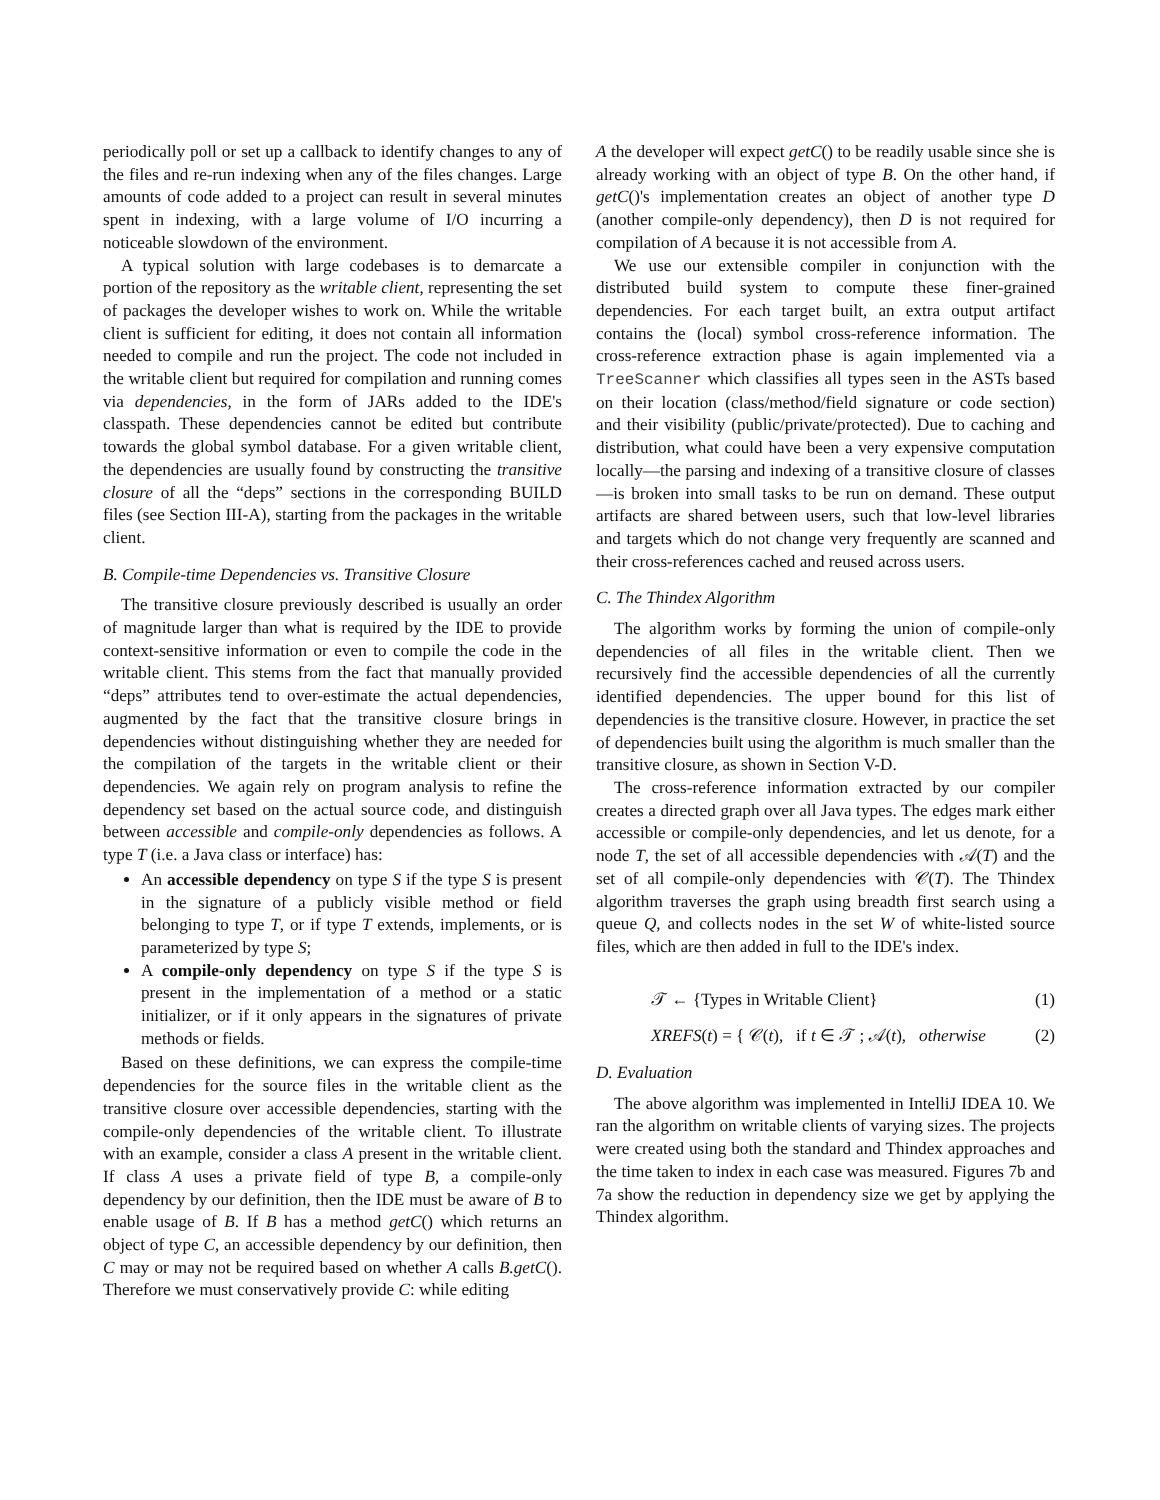periodically poll or set up a callback to identify changes to any of the files and re-run indexing when any of the files changes. Large amounts of code added to a project can result in several minutes spent in indexing, with a large volume of I/O incurring a noticeable slowdown of the environment.
A typical solution with large codebases is to demarcate a portion of the repository as the writable client, representing the set of packages the developer wishes to work on. While the writable client is sufficient for editing, it does not contain all information needed to compile and run the project. The code not included in the writable client but required for compilation and running comes via dependencies, in the form of JARs added to the IDE's classpath. These dependencies cannot be edited but contribute towards the global symbol database. For a given writable client, the dependencies are usually found by constructing the transitive closure of all the “deps” sections in the corresponding BUILD files (see Section III-A), starting from the packages in the writable client.
B. Compile-time Dependencies vs. Transitive Closure
The transitive closure previously described is usually an order of magnitude larger than what is required by the IDE to provide context-sensitive information or even to compile the code in the writable client. This stems from the fact that manually provided “deps” attributes tend to over-estimate the actual dependencies, augmented by the fact that the transitive closure brings in dependencies without distinguishing whether they are needed for the compilation of the targets in the writable client or their dependencies. We again rely on program analysis to refine the dependency set based on the actual source code, and distinguish between accessible and compile-only dependencies as follows. A type T (i.e. a Java class or interface) has:
An accessible dependency on type S if the type S is present in the signature of a publicly visible method or field belonging to type T, or if type T extends, implements, or is parameterized by type S;
A compile-only dependency on type S if the type S is present in the implementation of a method or a static initializer, or if it only appears in the signatures of private methods or fields.
Based on these definitions, we can express the compile-time dependencies for the source files in the writable client as the transitive closure over accessible dependencies, starting with the compile-only dependencies of the writable client. To illustrate with an example, consider a class A present in the writable client. If class A uses a private field of type B, a compile-only dependency by our definition, then the IDE must be aware of B to enable usage of B. If B has a method getC() which returns an object of type C, an accessible dependency by our definition, then C may or may not be required based on whether A calls B.getC(). Therefore we must conservatively provide C: while editing
A the developer will expect getC() to be readily usable since she is already working with an object of type B. On the other hand, if getC()'s implementation creates an object of another type D (another compile-only dependency), then D is not required for compilation of A because it is not accessible from A.
We use our extensible compiler in conjunction with the distributed build system to compute these finer-grained dependencies. For each target built, an extra output artifact contains the (local) symbol cross-reference information. The cross-reference extraction phase is again implemented via a TreeScanner which classifies all types seen in the ASTs based on their location (class/method/field signature or code section) and their visibility (public/private/protected). Due to caching and distribution, what could have been a very expensive computation locally—the parsing and indexing of a transitive closure of classes—is broken into small tasks to be run on demand. These output artifacts are shared between users, such that low-level libraries and targets which do not change very frequently are scanned and their cross-references cached and reused across users.
C. The Thindex Algorithm
The algorithm works by forming the union of compile-only dependencies of all files in the writable client. Then we recursively find the accessible dependencies of all the currently identified dependencies. The upper bound for this list of dependencies is the transitive closure. However, in practice the set of dependencies built using the algorithm is much smaller than the transitive closure, as shown in Section V-D.
The cross-reference information extracted by our compiler creates a directed graph over all Java types. The edges mark either accessible or compile-only dependencies, and let us denote, for a node T, the set of all accessible dependencies with 𝒜(T) and the set of all compile-only dependencies with 𝒞(T). The Thindex algorithm traverses the graph using breadth first search using a queue Q, and collects nodes in the set W of white-listed source files, which are then added in full to the IDE's index.
𝒯 ← {Types in Writable Client} (1)
XREFS(t) = { 𝒞(t), if t ∈ 𝒯 ; 𝒜(t), otherwise (2)
D. Evaluation
The above algorithm was implemented in IntelliJ IDEA 10. We ran the algorithm on writable clients of varying sizes. The projects were created using both the standard and Thindex approaches and the time taken to index in each case was measured. Figures 7b and 7a show the reduction in dependency size we get by applying the Thindex algorithm.